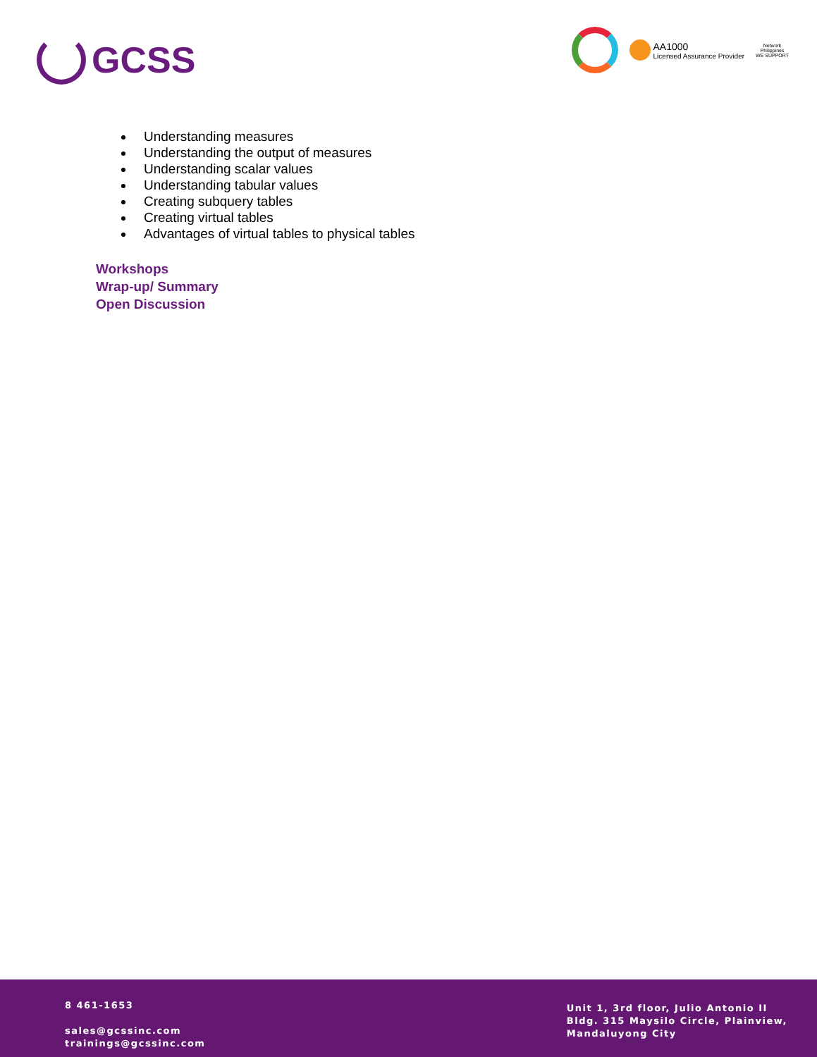GCSS
AA1000
Licensed Assurance Provider
Network
Philippines
WE SUPPORT
Understanding measures
Understanding the output of measures
Understanding scalar values
Understanding tabular values
Creating subquery tables
Creating virtual tables
Advantages of virtual tables to physical tables
Workshops
Wrap-up/ Summary
Open Discussion
8 461-1653
sales@gcssinc.com
trainings@gcssinc.com
Unit 1, 3rd floor, Julio Antonio II
Bldg. 315 Maysilo Circle, Plainview,
Mandaluyong City